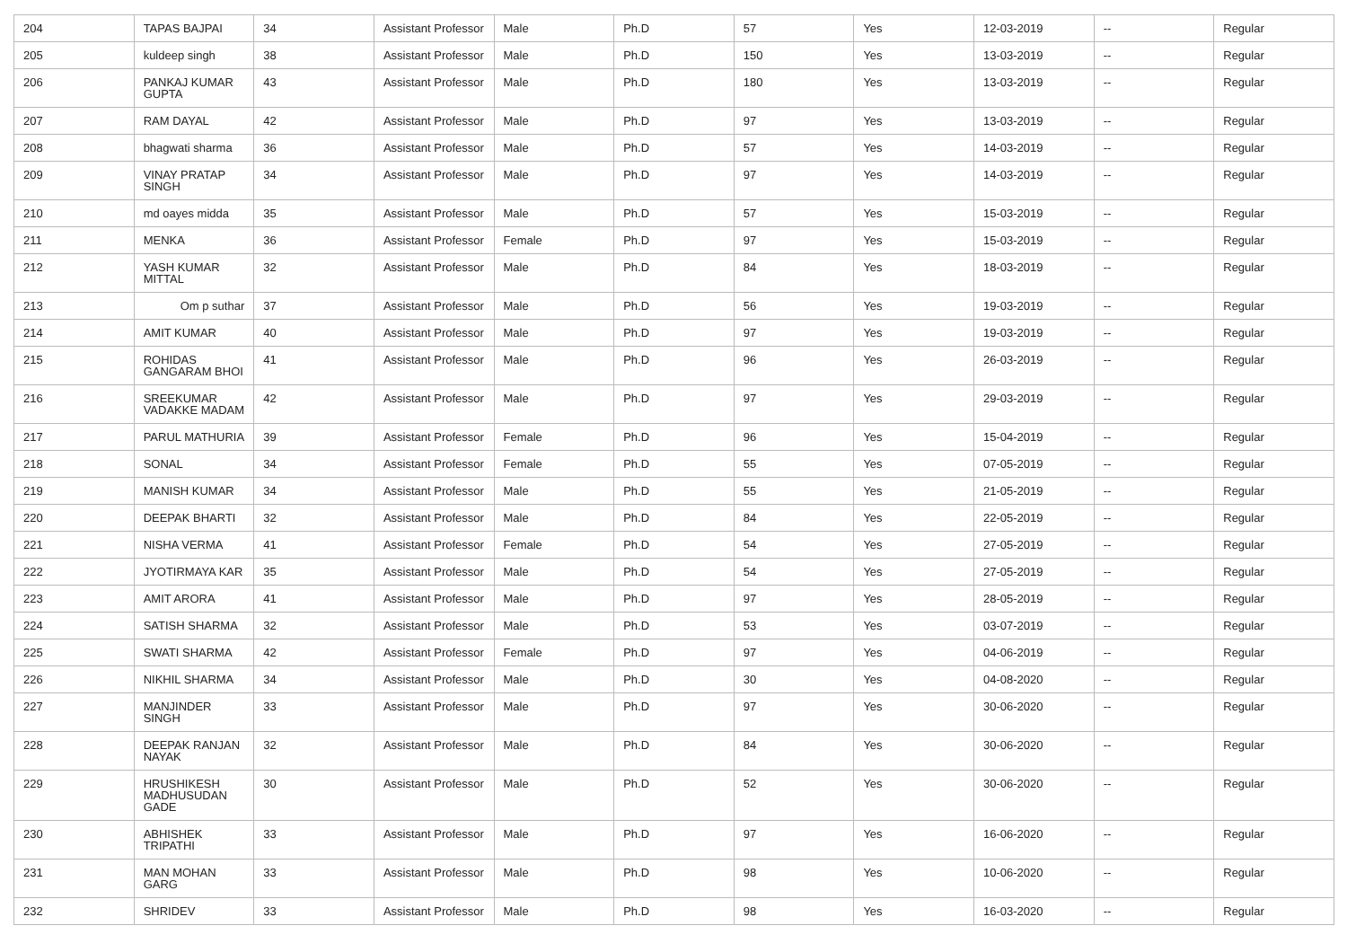| 204 | TAPAS BAJPAI | 34 | Assistant Professor | Male | Ph.D | 57 | Yes | 12-03-2019 | -- | Regular |
| 205 | kuldeep singh | 38 | Assistant Professor | Male | Ph.D | 150 | Yes | 13-03-2019 | -- | Regular |
| 206 | PANKAJ KUMAR GUPTA | 43 | Assistant Professor | Male | Ph.D | 180 | Yes | 13-03-2019 | -- | Regular |
| 207 | RAM DAYAL | 42 | Assistant Professor | Male | Ph.D | 97 | Yes | 13-03-2019 | -- | Regular |
| 208 | bhagwati sharma | 36 | Assistant Professor | Male | Ph.D | 57 | Yes | 14-03-2019 | -- | Regular |
| 209 | VINAY PRATAP SINGH | 34 | Assistant Professor | Male | Ph.D | 97 | Yes | 14-03-2019 | -- | Regular |
| 210 | md oayes midda | 35 | Assistant Professor | Male | Ph.D | 57 | Yes | 15-03-2019 | -- | Regular |
| 211 | MENKA | 36 | Assistant Professor | Female | Ph.D | 97 | Yes | 15-03-2019 | -- | Regular |
| 212 | YASH KUMAR MITTAL | 32 | Assistant Professor | Male | Ph.D | 84 | Yes | 18-03-2019 | -- | Regular |
| 213 | Om p suthar | 37 | Assistant Professor | Male | Ph.D | 56 | Yes | 19-03-2019 | -- | Regular |
| 214 | AMIT KUMAR | 40 | Assistant Professor | Male | Ph.D | 97 | Yes | 19-03-2019 | -- | Regular |
| 215 | ROHIDAS GANGARAM BHOI | 41 | Assistant Professor | Male | Ph.D | 96 | Yes | 26-03-2019 | -- | Regular |
| 216 | SREEKUMAR VADAKKE MADAM | 42 | Assistant Professor | Male | Ph.D | 97 | Yes | 29-03-2019 | -- | Regular |
| 217 | PARUL MATHURIA | 39 | Assistant Professor | Female | Ph.D | 96 | Yes | 15-04-2019 | -- | Regular |
| 218 | SONAL | 34 | Assistant Professor | Female | Ph.D | 55 | Yes | 07-05-2019 | -- | Regular |
| 219 | MANISH KUMAR | 34 | Assistant Professor | Male | Ph.D | 55 | Yes | 21-05-2019 | -- | Regular |
| 220 | DEEPAK BHARTI | 32 | Assistant Professor | Male | Ph.D | 84 | Yes | 22-05-2019 | -- | Regular |
| 221 | NISHA VERMA | 41 | Assistant Professor | Female | Ph.D | 54 | Yes | 27-05-2019 | -- | Regular |
| 222 | JYOTIRMAYA KAR | 35 | Assistant Professor | Male | Ph.D | 54 | Yes | 27-05-2019 | -- | Regular |
| 223 | AMIT ARORA | 41 | Assistant Professor | Male | Ph.D | 97 | Yes | 28-05-2019 | -- | Regular |
| 224 | SATISH SHARMA | 32 | Assistant Professor | Male | Ph.D | 53 | Yes | 03-07-2019 | -- | Regular |
| 225 | SWATI SHARMA | 42 | Assistant Professor | Female | Ph.D | 97 | Yes | 04-06-2019 | -- | Regular |
| 226 | NIKHIL SHARMA | 34 | Assistant Professor | Male | Ph.D | 30 | Yes | 04-08-2020 | -- | Regular |
| 227 | MANJINDER SINGH | 33 | Assistant Professor | Male | Ph.D | 97 | Yes | 30-06-2020 | -- | Regular |
| 228 | DEEPAK RANJAN NAYAK | 32 | Assistant Professor | Male | Ph.D | 84 | Yes | 30-06-2020 | -- | Regular |
| 229 | HRUSHIKESH MADHUSUDAN GADE | 30 | Assistant Professor | Male | Ph.D | 52 | Yes | 30-06-2020 | -- | Regular |
| 230 | ABHISHEK TRIPATHI | 33 | Assistant Professor | Male | Ph.D | 97 | Yes | 16-06-2020 | -- | Regular |
| 231 | MAN MOHAN GARG | 33 | Assistant Professor | Male | Ph.D | 98 | Yes | 10-06-2020 | -- | Regular |
| 232 | SHRIDEV | 33 | Assistant Professor | Male | Ph.D | 98 | Yes | 16-03-2020 | -- | Regular |